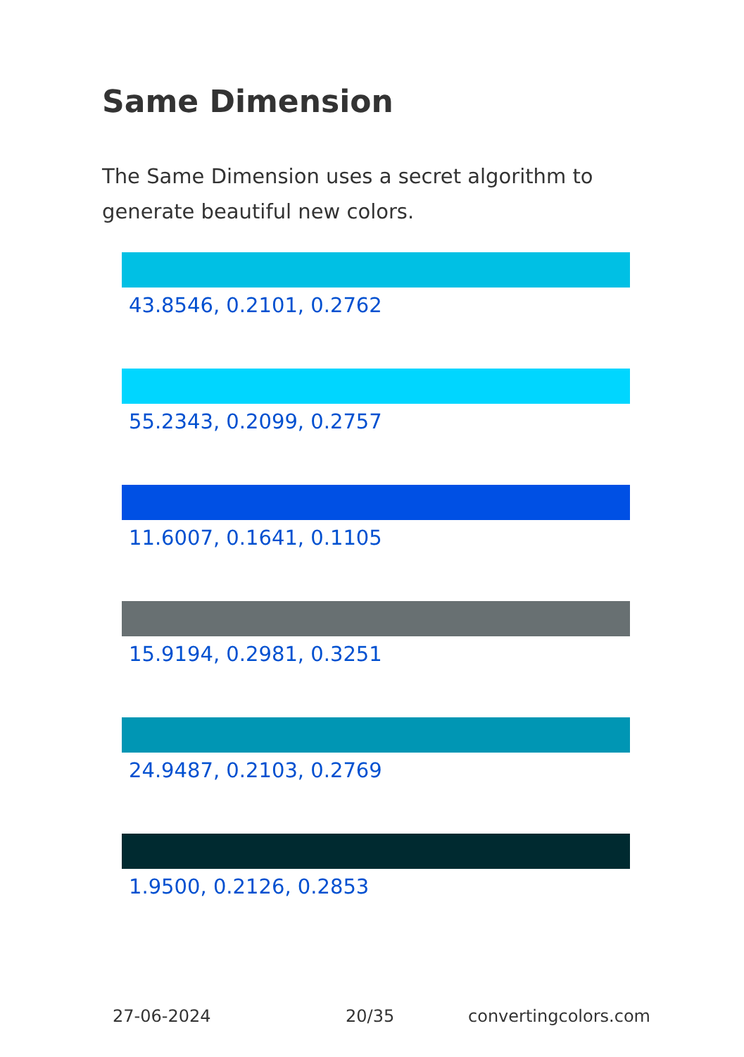Same Dimension
The Same Dimension uses a secret algorithm to generate beautiful new colors.
43.8546, 0.2101, 0.2762
55.2343, 0.2099, 0.2757
11.6007, 0.1641, 0.1105
15.9194, 0.2981, 0.3251
24.9487, 0.2103, 0.2769
1.9500, 0.2126, 0.2853
27-06-2024 20/35 convertingcolors.com